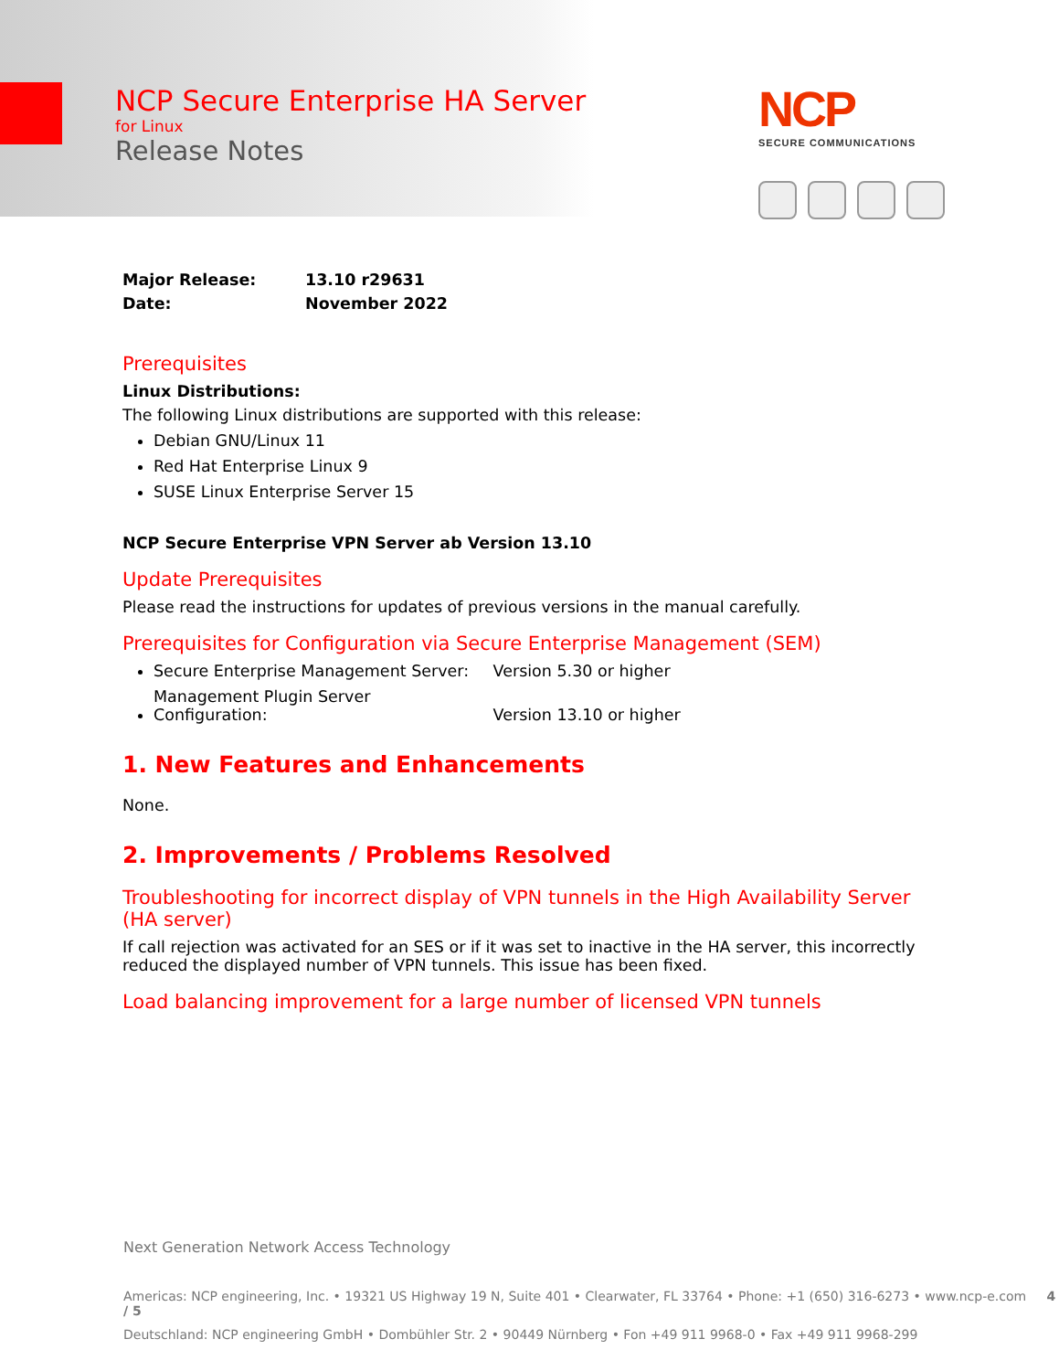NCP Secure Enterprise HA Server
for Linux
Release Notes
NCP
SECURE COMMUNICATIONS
Major Release: 13.10 r29631
Date: November 2022
Prerequisites
Linux Distributions:
The following Linux distributions are supported with this release:
Debian GNU/Linux 11
Red Hat Enterprise Linux 9
SUSE Linux Enterprise Server 15
NCP Secure Enterprise VPN Server ab Version 13.10
Update Prerequisites
Please read the instructions for updates of previous versions in the manual carefully.
Prerequisites for Configuration via Secure Enterprise Management (SEM)
Secure Enterprise Management Server: Version 5.30 or higher
Management Plugin Server Configuration: Version 13.10 or higher
1. New Features and Enhancements
None.
2. Improvements / Problems Resolved
Troubleshooting for incorrect display of VPN tunnels in the High Availability Server (HA server)
If call rejection was activated for an SES or if it was set to inactive in the HA server, this incorrectly reduced the displayed number of VPN tunnels. This issue has been fixed.
Load balancing improvement for a large number of licensed VPN tunnels
Next Generation Network Access Technology
Americas: NCP engineering, Inc. • 19321 US Highway 19 N, Suite 401 • Clearwater, FL 33764 • Phone: +1 (650) 316-6273 • www.ncp-e.com 4 / 5
Deutschland: NCP engineering GmbH • Dombühler Str. 2 • 90449 Nürnberg • Fon +49 911 9968-0 • Fax +49 911 9968-299